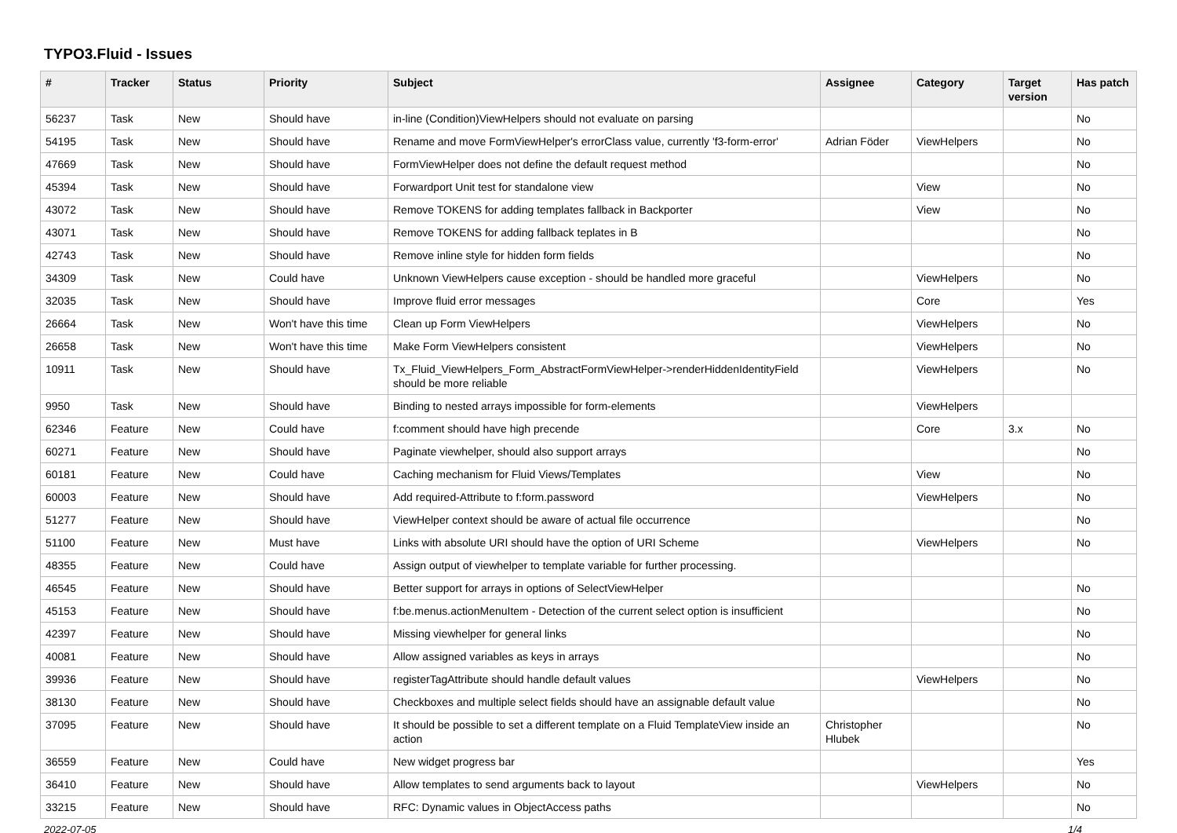TYPO3.Fluid - Issues
| # | Tracker | Status | Priority | Subject | Assignee | Category | Target version | Has patch |
| --- | --- | --- | --- | --- | --- | --- | --- | --- |
| 56237 | Task | New | Should have | in-line (Condition)ViewHelpers should not evaluate on parsing | | | | No |
| 54195 | Task | New | Should have | Rename and move FormViewHelper's errorClass value, currently 'f3-form-error' | Adrian Föder | ViewHelpers | | No |
| 47669 | Task | New | Should have | FormViewHelper does not define the default request method | | | | No |
| 45394 | Task | New | Should have | Forwardport Unit test for standalone view | | View | | No |
| 43072 | Task | New | Should have | Remove TOKENS for adding templates fallback in Backporter | | View | | No |
| 43071 | Task | New | Should have | Remove TOKENS for adding fallback teplates in B | | | | No |
| 42743 | Task | New | Should have | Remove inline style for hidden form fields | | | | No |
| 34309 | Task | New | Could have | Unknown ViewHelpers cause exception - should be handled more graceful | | ViewHelpers | | No |
| 32035 | Task | New | Should have | Improve fluid error messages | | Core | | Yes |
| 26664 | Task | New | Won't have this time | Clean up Form ViewHelpers | | ViewHelpers | | No |
| 26658 | Task | New | Won't have this time | Make Form ViewHelpers consistent | | ViewHelpers | | No |
| 10911 | Task | New | Should have | Tx_Fluid_ViewHelpers_Form_AbstractFormViewHelper->renderHiddenIdentityField should be more reliable | | ViewHelpers | | No |
| 9950 | Task | New | Should have | Binding to nested arrays impossible for form-elements | | ViewHelpers | | |
| 62346 | Feature | New | Could have | f:comment should have high precende | | Core | 3.x | No |
| 60271 | Feature | New | Should have | Paginate viewhelper, should also support arrays | | | | No |
| 60181 | Feature | New | Could have | Caching mechanism for Fluid Views/Templates | | View | | No |
| 60003 | Feature | New | Should have | Add required-Attribute to f:form.password | | ViewHelpers | | No |
| 51277 | Feature | New | Should have | ViewHelper context should be aware of actual file occurrence | | | | No |
| 51100 | Feature | New | Must have | Links with absolute URI should have the option of URI Scheme | | ViewHelpers | | No |
| 48355 | Feature | New | Could have | Assign output of viewhelper to template variable for further processing. | | | | |
| 46545 | Feature | New | Should have | Better support for arrays in options of SelectViewHelper | | | | No |
| 45153 | Feature | New | Should have | f:be.menus.actionMenuItem - Detection of the current select option is insufficient | | | | No |
| 42397 | Feature | New | Should have | Missing viewhelper for general links | | | | No |
| 40081 | Feature | New | Should have | Allow assigned variables as keys in arrays | | | | No |
| 39936 | Feature | New | Should have | registerTagAttribute should handle default values | | ViewHelpers | | No |
| 38130 | Feature | New | Should have | Checkboxes and multiple select fields should have an assignable default value | | | | No |
| 37095 | Feature | New | Should have | It should be possible to set a different template on a Fluid TemplateView inside an action | Christopher Hlubek | | | No |
| 36559 | Feature | New | Could have | New widget progress bar | | | | Yes |
| 36410 | Feature | New | Should have | Allow templates to send arguments back to layout | | ViewHelpers | | No |
| 33215 | Feature | New | Should have | RFC: Dynamic values in ObjectAccess paths | | | | No |
2022-07-05 1/4